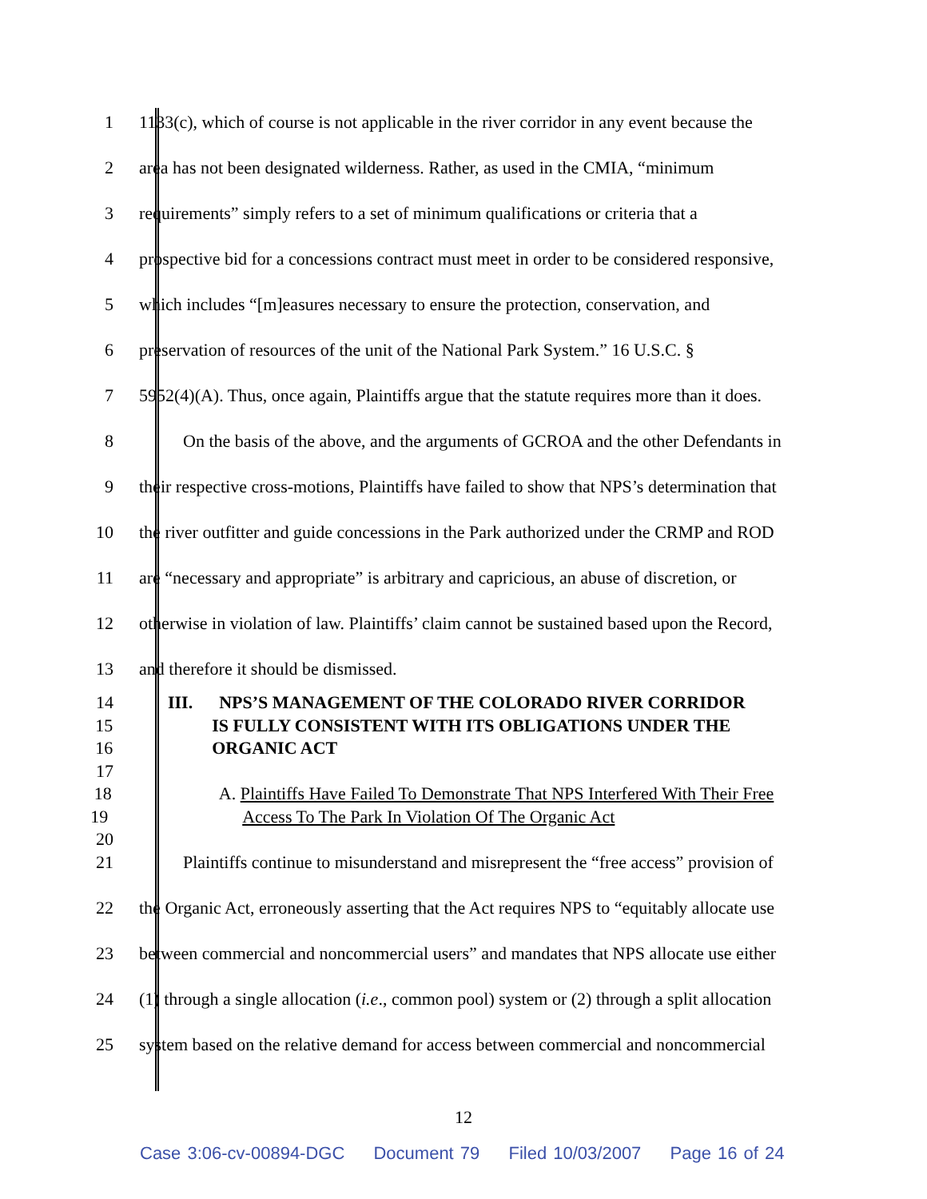1 1133(c), which of course is not applicable in the river corridor in any event because the
2 area has not been designated wilderness. Rather, as used in the CMIA, “minimum
3 requirements” simply refers to a set of minimum qualifications or criteria that a
4 prospective bid for a concessions contract must meet in order to be considered responsive,
5 which includes “[m]easures necessary to ensure the protection, conservation, and
6 preservation of resources of the unit of the National Park System.” 16 U.S.C. §
7 5952(4)(A). Thus, once again, Plaintiffs argue that the statute requires more than it does.
8    On the basis of the above, and the arguments of GCROA and the other Defendants in
9 their respective cross-motions, Plaintiffs have failed to show that NPS’s determination that
10 the river outfitter and guide concessions in the Park authorized under the CRMP and ROD
11 are “necessary and appropriate” is arbitrary and capricious, an abuse of discretion, or
12 otherwise in violation of law. Plaintiffs’ claim cannot be sustained based upon the Record,
13 and therefore it should be dismissed.
14 III.  NPS’S MANAGEMENT OF THE COLORADO RIVER CORRIDOR
15 IS FULLY CONSISTENT WITH ITS OBLIGATIONS UNDER THE
16 ORGANIC ACT
17
18 A. Plaintiffs Have Failed To Demonstrate That NPS Interfered With Their Free
19 Access To The Park In Violation Of The Organic Act
20
21    Plaintiffs continue to misunderstand and misrepresent the “free access” provision of
22 the Organic Act, erroneously asserting that the Act requires NPS to “equitably allocate use
23 between commercial and noncommercial users” and mandates that NPS allocate use either
24 (1) through a single allocation (i.e., common pool) system or (2) through a split allocation
25 system based on the relative demand for access between commercial and noncommercial
12
Case 3:06-cv-00894-DGC Document 79 Filed 10/03/2007 Page 16 of 24